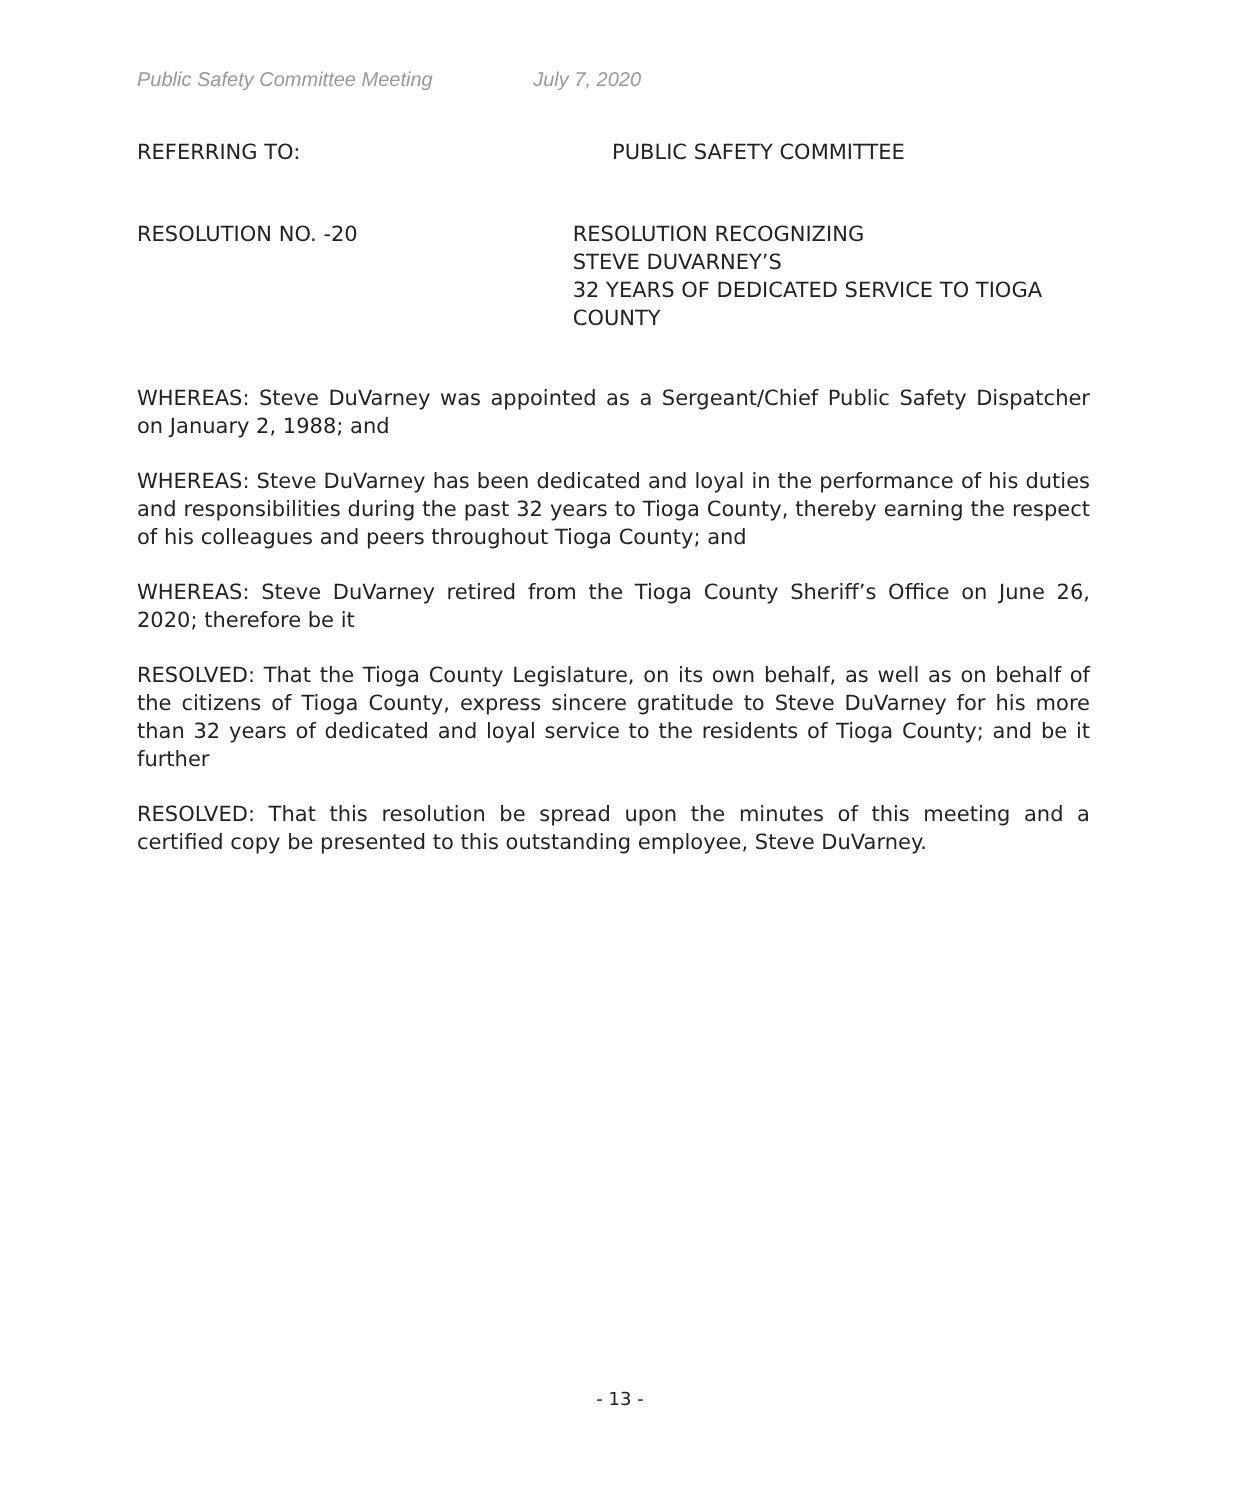Public Safety Committee Meeting July 7, 2020
REFERRING TO: PUBLIC SAFETY COMMITTEE
RESOLUTION NO. -20 RESOLUTION RECOGNIZING
STEVE DUVARNEY’S
32 YEARS OF DEDICATED SERVICE TO TIOGA COUNTY
WHEREAS: Steve DuVarney was appointed as a Sergeant/Chief Public Safety Dispatcher on January 2, 1988; and
WHEREAS: Steve DuVarney has been dedicated and loyal in the performance of his duties and responsibilities during the past 32 years to Tioga County, thereby earning the respect of his colleagues and peers throughout Tioga County; and
WHEREAS: Steve DuVarney retired from the Tioga County Sheriff’s Office on June 26, 2020; therefore be it
RESOLVED: That the Tioga County Legislature, on its own behalf, as well as on behalf of the citizens of Tioga County, express sincere gratitude to Steve DuVarney for his more than 32 years of dedicated and loyal service to the residents of Tioga County; and be it further
RESOLVED: That this resolution be spread upon the minutes of this meeting and a certified copy be presented to this outstanding employee, Steve DuVarney.
- 13 -